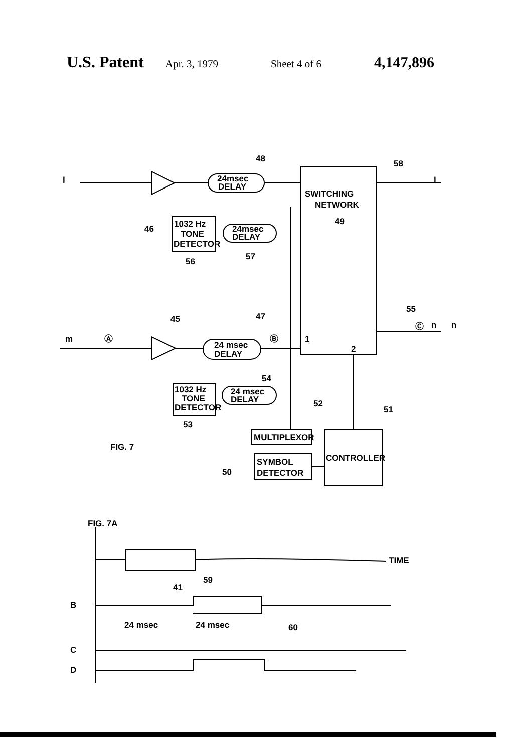U.S. Patent Apr. 3, 1979 Sheet 4 of 6 4,147,896
SWITCHING
NETWORK
49
24msec
DELAY
48
46
1032 Hz
TONE
DETECTOR
56
24msec
DELAY
57
l
l
58
24 msec
DELAY
m
Ⓐ
Ⓑ
45
47
55
Ⓒ
n
n
1032 Hz
TONE
DETECTOR
53
24 msec
DELAY
54
1
2
MULTIPLEXOR
52
SYMBOL
DETECTOR
50
CONTROLLER
51
FIG. 7
FIG. 7A
TIME
59
41
B
24 msec
24 msec
60
C
D